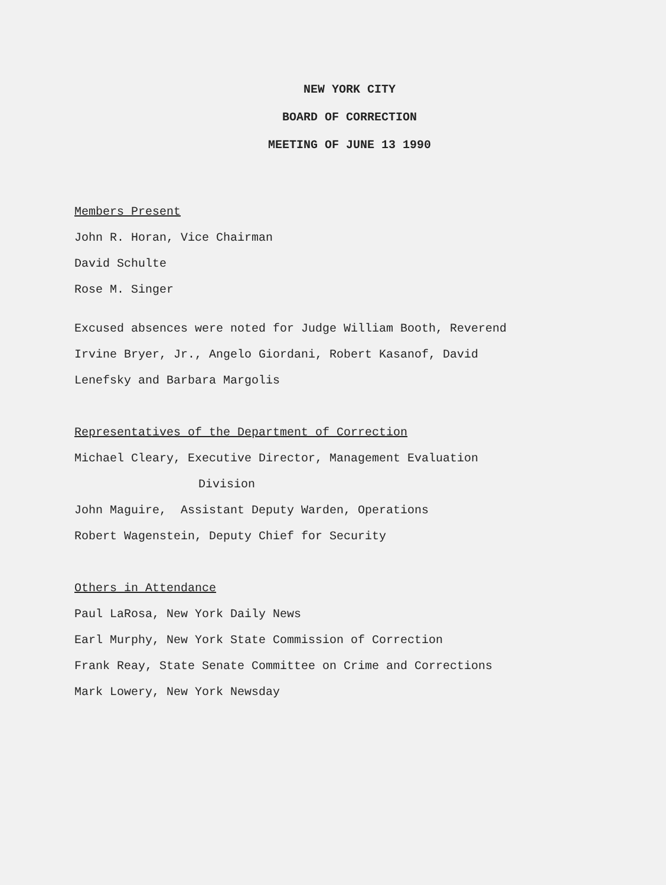NEW YORK CITY
BOARD OF CORRECTION
MEETING OF JUNE 13 1990
Members Present
John R. Horan, Vice Chairman
David Schulte
Rose M. Singer
Excused absences were noted for Judge William Booth, Reverend
Irvine Bryer, Jr., Angelo Giordani, Robert Kasanof, David
Lenefsky and Barbara Margolis
Representatives of the Department of Correction
Michael Cleary, Executive Director, Management Evaluation
Division
John Maguire, Assistant Deputy Warden, Operations
Robert Wagenstein, Deputy Chief for Security
Others in Attendance
Paul LaRosa, New York Daily News
Earl Murphy, New York State Commission of Correction
Frank Reay, State Senate Committee on Crime and Corrections
Mark Lowery, New York Newsday